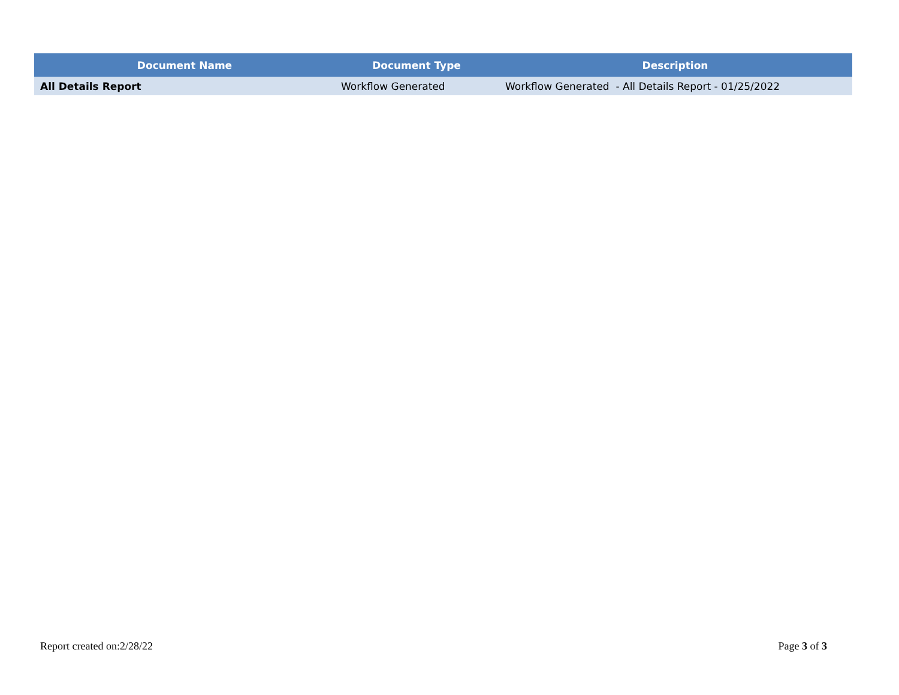| Document Name | Document Type | Description |
| --- | --- | --- |
| All Details Report | Workflow Generated | Workflow Generated - All Details Report - 01/25/2022 |
Report created on:2/28/22 Page 3 of 3